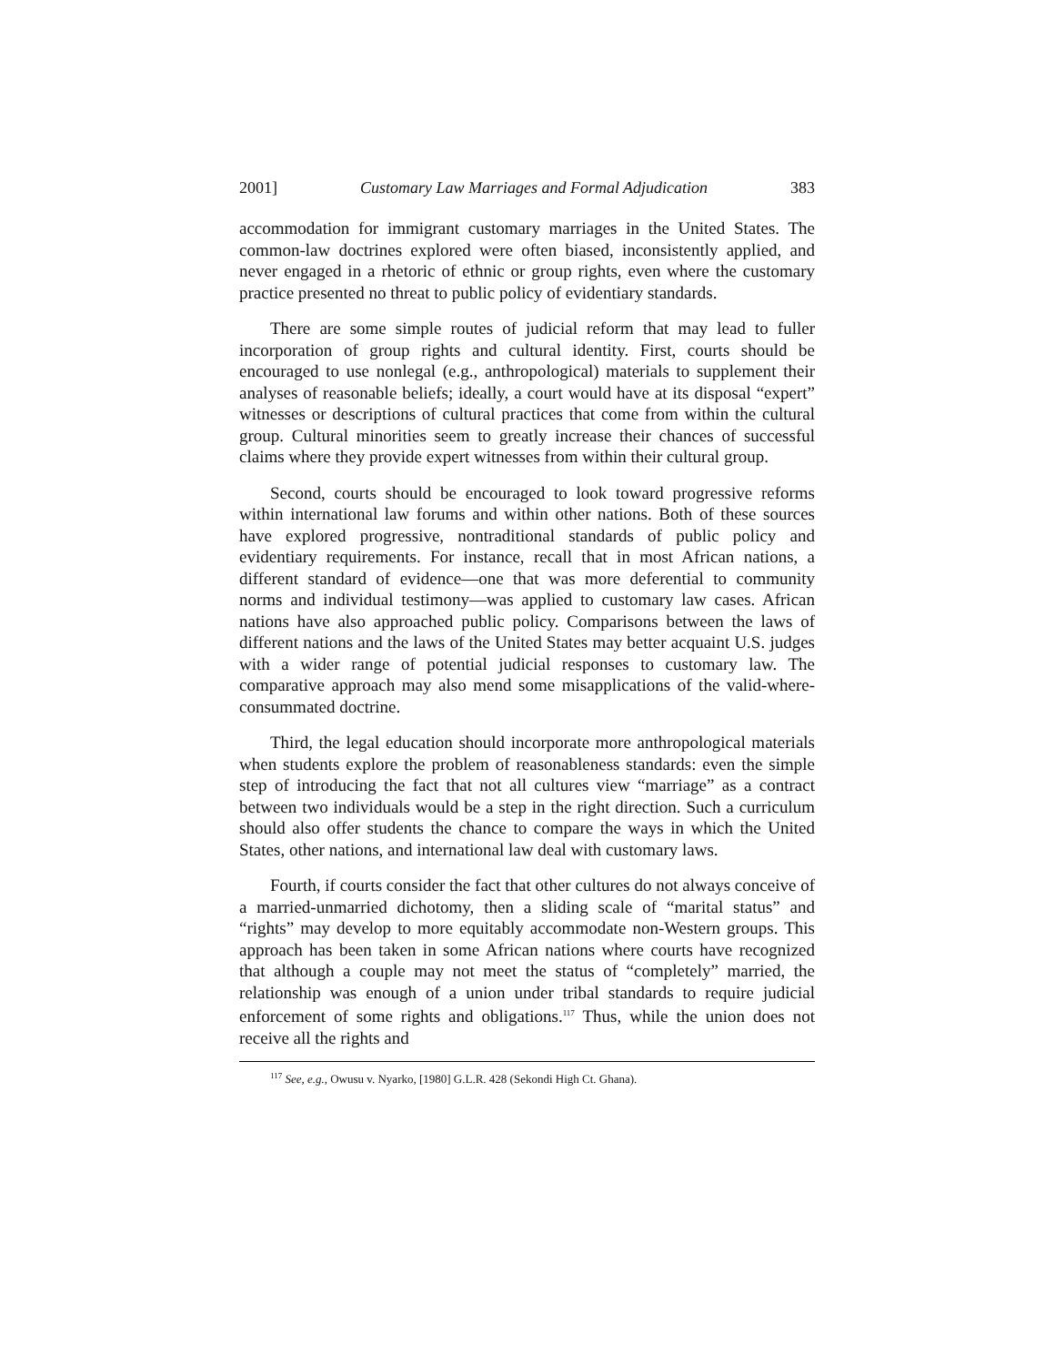2001] Customary Law Marriages and Formal Adjudication 383
accommodation for immigrant customary marriages in the United States. The common-law doctrines explored were often biased, inconsistently applied, and never engaged in a rhetoric of ethnic or group rights, even where the customary practice presented no threat to public policy of evidentiary standards.
There are some simple routes of judicial reform that may lead to fuller incorporation of group rights and cultural identity. First, courts should be encouraged to use nonlegal (e.g., anthropological) materials to supplement their analyses of reasonable beliefs; ideally, a court would have at its disposal “expert” witnesses or descriptions of cultural practices that come from within the cultural group. Cultural minorities seem to greatly increase their chances of successful claims where they provide expert witnesses from within their cultural group.
Second, courts should be encouraged to look toward progressive reforms within international law forums and within other nations. Both of these sources have explored progressive, nontraditional standards of public policy and evidentiary requirements. For instance, recall that in most African nations, a different standard of evidence—one that was more deferential to community norms and individual testimony—was applied to customary law cases. African nations have also approached public policy. Comparisons between the laws of different nations and the laws of the United States may better acquaint U.S. judges with a wider range of potential judicial responses to customary law. The comparative approach may also mend some misapplications of the valid-where-consummated doctrine.
Third, the legal education should incorporate more anthropological materials when students explore the problem of reasonableness standards: even the simple step of introducing the fact that not all cultures view “marriage” as a contract between two individuals would be a step in the right direction. Such a curriculum should also offer students the chance to compare the ways in which the United States, other nations, and international law deal with customary laws.
Fourth, if courts consider the fact that other cultures do not always conceive of a married-unmarried dichotomy, then a sliding scale of “marital status” and “rights” may develop to more equitably accommodate non-Western groups. This approach has been taken in some African nations where courts have recognized that although a couple may not meet the status of “completely” married, the relationship was enough of a union under tribal standards to require judicial enforcement of some rights and obligations.<sup>117</sup> Thus, while the union does not receive all the rights and
<sup>117</sup> See, e.g., Owusu v. Nyarko, [1980] G.L.R. 428 (Sekondi High Ct. Ghana).